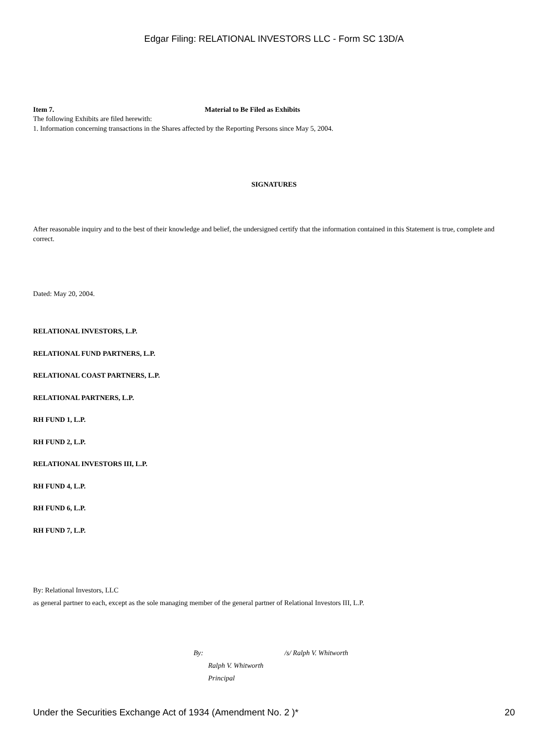Edgar Filing: RELATIONAL INVESTORS LLC - Form SC 13D/A
Item 7. Material to Be Filed as Exhibits
The following Exhibits are filed herewith:
1. Information concerning transactions in the Shares affected by the Reporting Persons since May 5, 2004.
SIGNATURES
After reasonable inquiry and to the best of their knowledge and belief, the undersigned certify that the information contained in this Statement is true, complete and correct.
Dated: May 20, 2004.
RELATIONAL INVESTORS, L.P.
RELATIONAL FUND PARTNERS, L.P.
RELATIONAL COAST PARTNERS, L.P.
RELATIONAL PARTNERS, L.P.
RH FUND 1, L.P.
RH FUND 2, L.P.
RELATIONAL INVESTORS III, L.P.
RH FUND 4, L.P.
RH FUND 6, L.P.
RH FUND 7, L.P.
By: Relational Investors, LLC
as general partner to each, except as the sole managing member of the general partner of Relational Investors III, L.P.
By: /s/ Ralph V. Whitworth
Ralph V. Whitworth
Principal
Under the Securities Exchange Act of 1934 (Amendment No. 2 )* 20